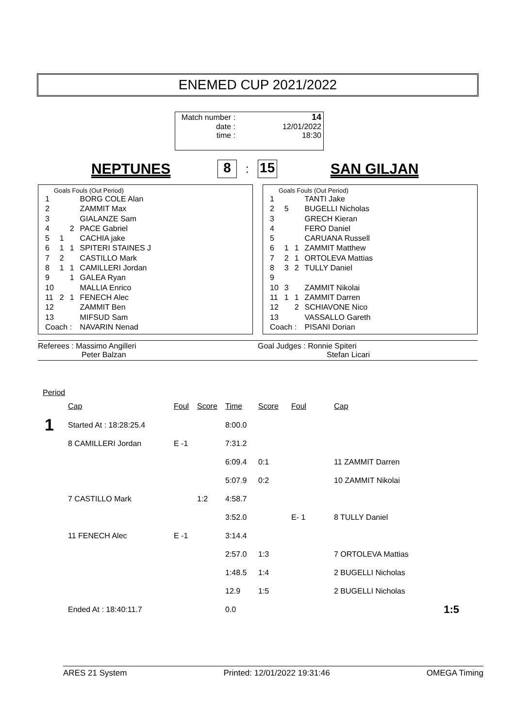ENEMED CUP 2021/2022
| Match number : | 14 |
| date : | 12/01/2022 |
| time : | 18:30 |
NEPTUNES 8: 15 SAN GILJAN
Goals Fouls (Out Period)
| 1 | | | BORG COLE Alan |
| 2 | | | ZAMMIT Max |
| 3 | | | GIALANZE Sam |
| 4 | | 2 | PACE Gabriel |
| 5 | 1 | | CACHIA jake |
| 6 | 1 | 1 | SPITERI STAINES J |
| 7 | 2 | | CASTILLO Mark |
| 8 | 1 | 1 | CAMILLERI Jordan |
| 9 | | 1 | GALEA Ryan |
| 10 | | | MALLIA Enrico |
| 11 | 2 | 1 | FENECH Alec |
| 12 | | | ZAMMIT Ben |
| 13 | | | MIFSUD Sam |
| Coach : | | | NAVARIN Nenad |
Goals Fouls (Out Period)
| 1 | | | TANTI Jake |
| 2 | 5 | | BUGELLI Nicholas |
| 3 | | | GRECH Kieran |
| 4 | | | FERO Daniel |
| 5 | | | CARUANA Russell |
| 6 | 1 | 1 | ZAMMIT Matthew |
| 7 | 2 | 1 | ORTOLEVA Mattias |
| 8 | 3 | 2 | TULLY Daniel |
| 9 | | | |
| 10 | 3 | | ZAMMIT Nikolai |
| 11 | 1 | 1 | ZAMMIT Darren |
| 12 | | 2 | SCHIAVONE Nico |
| 13 | | | VASSALLO Gareth |
| Coach : | | | PISANI Dorian |
Referees : Massimo Angilleri
Peter Balzan
Goal Judges : Ronnie Spiteri
Stefan Licari
Period
| | Cap | Foul | Score | Time | Score | Foul | Cap | |
| 1 | Started At : 18:28:25.4 | | | 8:00.0 | | | | |
| | 8 CAMILLERI Jordan | E -1 | | 7:31.2 | | | | |
| | | | | 6:09.4 | 0:1 | | 11 ZAMMIT Darren | |
| | | | | 5:07.9 | 0:2 | | 10 ZAMMIT Nikolai | |
| | 7 CASTILLO Mark | | 1:2 | 4:58.7 | | | | |
| | | | | 3:52.0 | | E- 1 | 8 TULLY Daniel | |
| | 11 FENECH Alec | E -1 | | 3:14.4 | | | | |
| | | | | 2:57.0 | 1:3 | | 7 ORTOLEVA Mattias | |
| | | | | 1:48.5 | 1:4 | | 2 BUGELLI Nicholas | |
| | | | | 12.9 | 1:5 | | 2 BUGELLI Nicholas | |
| | Ended At : 18:40:11.7 | | | 0.0 | | | | 1:5 |
ARES 21 System Printed: 12/01/2022 19:31:46 OMEGA Timing